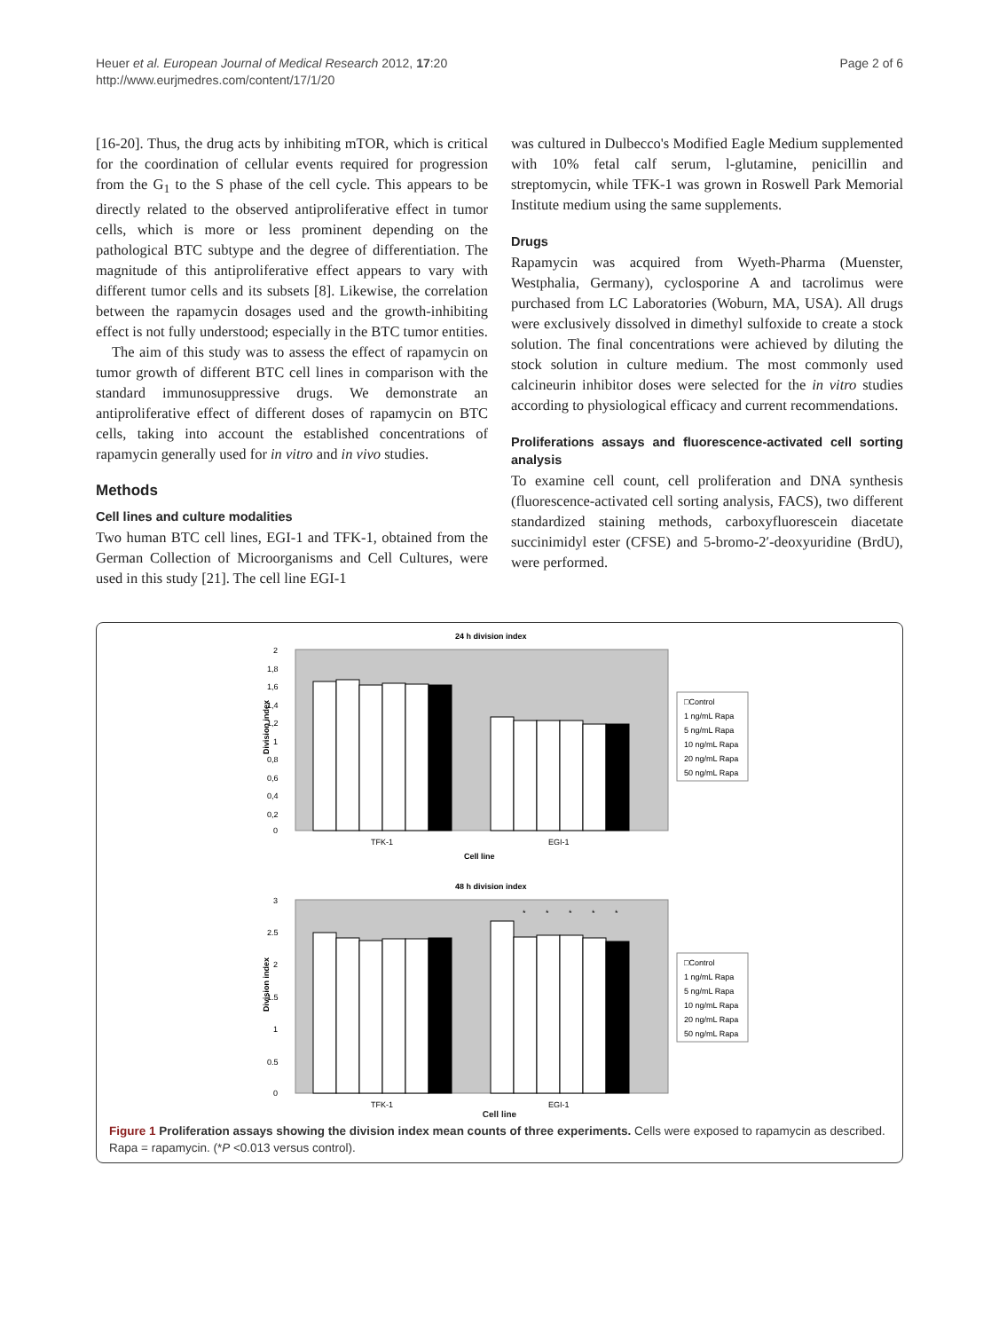Heuer et al. European Journal of Medical Research 2012, 17:20
http://www.eurjmedres.com/content/17/1/20
Page 2 of 6
[16-20]. Thus, the drug acts by inhibiting mTOR, which is critical for the coordination of cellular events required for progression from the G<sub>1</sub> to the S phase of the cell cycle. This appears to be directly related to the observed antiproliferative effect in tumor cells, which is more or less prominent depending on the pathological BTC subtype and the degree of differentiation. The magnitude of this antiproliferative effect appears to vary with different tumor cells and its subsets [8]. Likewise, the correlation between the rapamycin dosages used and the growth-inhibiting effect is not fully understood; especially in the BTC tumor entities.
The aim of this study was to assess the effect of rapamycin on tumor growth of different BTC cell lines in comparison with the standard immunosuppressive drugs. We demonstrate an antiproliferative effect of different doses of rapamycin on BTC cells, taking into account the established concentrations of rapamycin generally used for in vitro and in vivo studies.
Methods
Cell lines and culture modalities
Two human BTC cell lines, EGI-1 and TFK-1, obtained from the German Collection of Microorganisms and Cell Cultures, were used in this study [21]. The cell line EGI-1
was cultured in Dulbecco's Modified Eagle Medium supplemented with 10% fetal calf serum, l-glutamine, penicillin and streptomycin, while TFK-1 was grown in Roswell Park Memorial Institute medium using the same supplements.
Drugs
Rapamycin was acquired from Wyeth-Pharma (Muenster, Westphalia, Germany), cyclosporine A and tacrolimus were purchased from LC Laboratories (Woburn, MA, USA). All drugs were exclusively dissolved in dimethyl sulfoxide to create a stock solution. The final concentrations were achieved by diluting the stock solution in culture medium. The most commonly used calcineurin inhibitor doses were selected for the in vitro studies according to physiological efficacy and current recommendations.
Proliferations assays and fluorescence-activated cell sorting analysis
To examine cell count, cell proliferation and DNA synthesis (fluorescence-activated cell sorting analysis, FACS), two different standardized staining methods, carboxyfluorescein diacetate succinimidyl ester (CFSE) and 5-bromo-2′-deoxyuridine (BrdU), were performed.
24 h division index
2
1,8
1,6
1,4
1,2
1
0,8
0,6
0,4
0,2
0
TFK-1
EGI-1
Cell line
Division index
□Control
1 ng/mL Rapa
5 ng/mL Rapa
10 ng/mL Rapa
20 ng/mL Rapa
50 ng/mL Rapa
48 h division index
3
2.5
2
1.5
1
0.5
0
*
*
*
*
*
TFK-1
EGI-1
Division index
□Control
1 ng/mL Rapa
5 ng/mL Rapa
10 ng/mL Rapa
20 ng/mL Rapa
50 ng/mL Rapa
Cell line
Figure 1 Proliferation assays showing the division index mean counts of three experiments. Cells were exposed to rapamycin as described. Rapa = rapamycin. (*P <0.013 versus control).